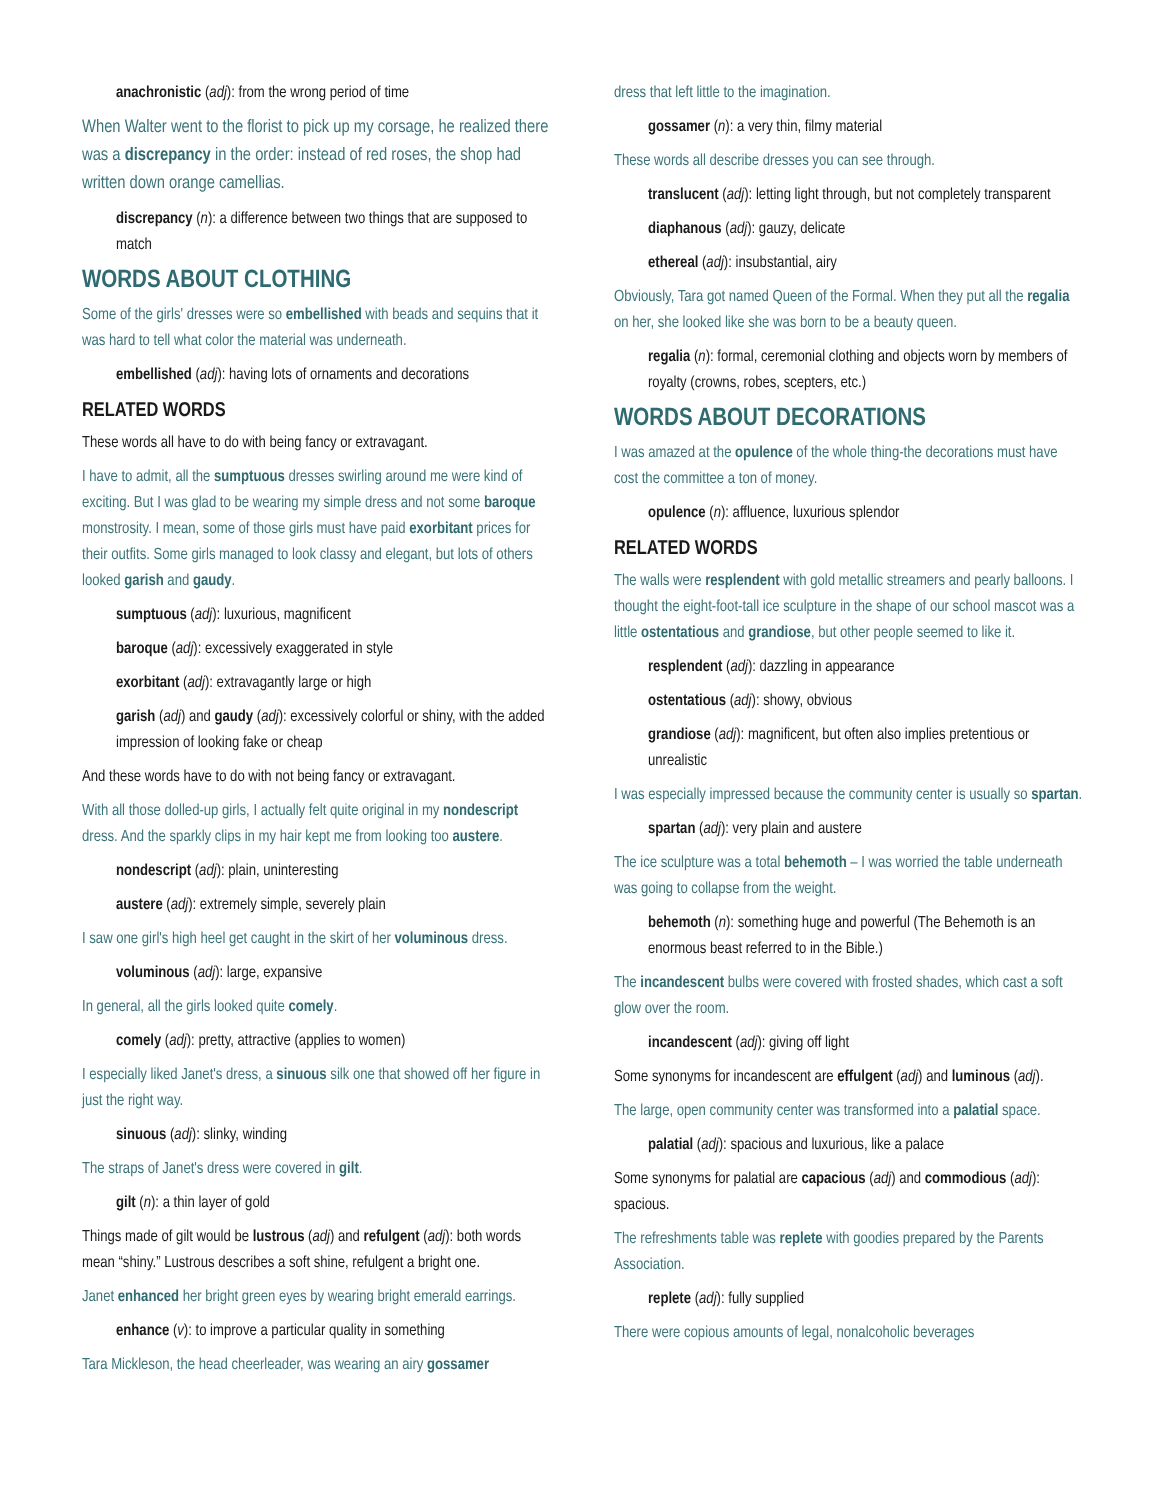anachronistic (adj): from the wrong period of time
When Walter went to the florist to pick up my corsage, he realized there was a discrepancy in the order: instead of red roses, the shop had written down orange camellias.
discrepancy (n): a difference between two things that are supposed to match
WORDS ABOUT CLOTHING
Some of the girls' dresses were so embellished with beads and sequins that it was hard to tell what color the material was underneath.
embellished (adj): having lots of ornaments and decorations
RELATED WORDS
These words all have to do with being fancy or extravagant.
I have to admit, all the sumptuous dresses swirling around me were kind of exciting. But I was glad to be wearing my simple dress and not some baroque monstrosity. I mean, some of those girls must have paid exorbitant prices for their outfits. Some girls managed to look classy and elegant, but lots of others looked garish and gaudy.
sumptuous (adj): luxurious, magnificent
baroque (adj): excessively exaggerated in style
exorbitant (adj): extravagantly large or high
garish (adj) and gaudy (adj): excessively colorful or shiny, with the added impression of looking fake or cheap
And these words have to do with not being fancy or extravagant.
With all those dolled-up girls, I actually felt quite original in my nondescript dress. And the sparkly clips in my hair kept me from looking too austere.
nondescript (adj): plain, uninteresting
austere (adj): extremely simple, severely plain
I saw one girl's high heel get caught in the skirt of her voluminous dress.
voluminous (adj): large, expansive
In general, all the girls looked quite comely.
comely (adj): pretty, attractive (applies to women)
I especially liked Janet's dress, a sinuous silk one that showed off her figure in just the right way.
sinuous (adj): slinky, winding
The straps of Janet's dress were covered in gilt.
gilt (n): a thin layer of gold
Things made of gilt would be lustrous (adj) and refulgent (adj): both words mean “shiny.” Lustrous describes a soft shine, refulgent a bright one.
Janet enhanced her bright green eyes by wearing bright emerald earrings.
enhance (v): to improve a particular quality in something
Tara Mickleson, the head cheerleader, was wearing an airy gossamer
dress that left little to the imagination.
gossamer (n): a very thin, filmy material
These words all describe dresses you can see through.
translucent (adj): letting light through, but not completely transparent
diaphanous (adj): gauzy, delicate
ethereal (adj): insubstantial, airy
Obviously, Tara got named Queen of the Formal. When they put all the regalia on her, she looked like she was born to be a beauty queen.
regalia (n): formal, ceremonial clothing and objects worn by members of royalty (crowns, robes, scepters, etc.)
WORDS ABOUT DECORATIONS
I was amazed at the opulence of the whole thing-the decorations must have cost the committee a ton of money.
opulence (n): affluence, luxurious splendor
RELATED WORDS
The walls were resplendent with gold metallic streamers and pearly balloons. I thought the eight-foot-tall ice sculpture in the shape of our school mascot was a little ostentatious and grandiose, but other people seemed to like it.
resplendent (adj): dazzling in appearance
ostentatious (adj): showy, obvious
grandiose (adj): magnificent, but often also implies pretentious or unrealistic
I was especially impressed because the community center is usually so spartan.
spartan (adj): very plain and austere
The ice sculpture was a total behemoth – I was worried the table underneath was going to collapse from the weight.
behemoth (n): something huge and powerful (The Behemoth is an enormous beast referred to in the Bible.)
The incandescent bulbs were covered with frosted shades, which cast a soft glow over the room.
incandescent (adj): giving off light
Some synonyms for incandescent are effulgent (adj) and luminous (adj).
The large, open community center was transformed into a palatial space.
palatial (adj): spacious and luxurious, like a palace
Some synonyms for palatial are capacious (adj) and commodious (adj): spacious.
The refreshments table was replete with goodies prepared by the Parents Association.
replete (adj): fully supplied
There were copious amounts of legal, nonalcoholic beverages